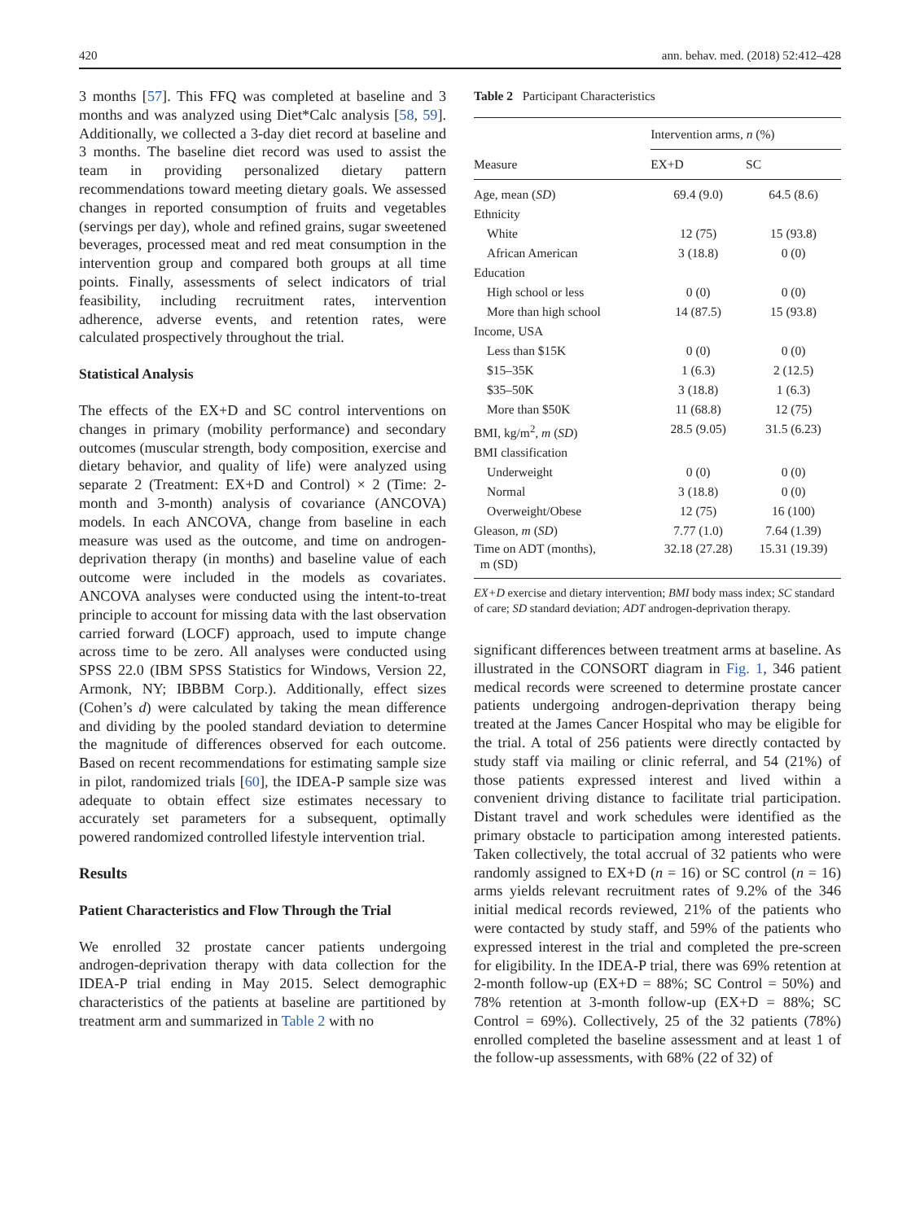420 ann. behav. med. (2018) 52:412–428
3 months [57]. This FFQ was completed at baseline and 3 months and was analyzed using Diet*Calc analysis [58, 59]. Additionally, we collected a 3-day diet record at baseline and 3 months. The baseline diet record was used to assist the team in providing personalized dietary pattern recommendations toward meeting dietary goals. We assessed changes in reported consumption of fruits and vegetables (servings per day), whole and refined grains, sugar sweetened beverages, processed meat and red meat consumption in the intervention group and compared both groups at all time points. Finally, assessments of select indicators of trial feasibility, including recruitment rates, intervention adherence, adverse events, and retention rates, were calculated prospectively throughout the trial.
Statistical Analysis
The effects of the EX+D and SC control interventions on changes in primary (mobility performance) and secondary outcomes (muscular strength, body composition, exercise and dietary behavior, and quality of life) were analyzed using separate 2 (Treatment: EX+D and Control) × 2 (Time: 2-month and 3-month) analysis of covariance (ANCOVA) models. In each ANCOVA, change from baseline in each measure was used as the outcome, and time on androgen-deprivation therapy (in months) and baseline value of each outcome were included in the models as covariates. ANCOVA analyses were conducted using the intent-to-treat principle to account for missing data with the last observation carried forward (LOCF) approach, used to impute change across time to be zero. All analyses were conducted using SPSS 22.0 (IBM SPSS Statistics for Windows, Version 22, Armonk, NY; IBBBM Corp.). Additionally, effect sizes (Cohen’s d) were calculated by taking the mean difference and dividing by the pooled standard deviation to determine the magnitude of differences observed for each outcome. Based on recent recommendations for estimating sample size in pilot, randomized trials [60], the IDEA-P sample size was adequate to obtain effect size estimates necessary to accurately set parameters for a subsequent, optimally powered randomized controlled lifestyle intervention trial.
Results
Patient Characteristics and Flow Through the Trial
We enrolled 32 prostate cancer patients undergoing androgen-deprivation therapy with data collection for the IDEA-P trial ending in May 2015. Select demographic characteristics of the patients at baseline are partitioned by treatment arm and summarized in Table 2 with no
Table 2 Participant Characteristics
| Measure | Intervention arms, n (%) | |
| --- | --- | --- |
| | EX+D | SC |
| Age, mean ( SD ) | 69.4 (9.0) | 64.5 (8.6) |
| Ethnicity | | |
| White | 12 (75) | 15 (93.8) |
| African American | 3 (18.8) | 0 (0) |
| Education | | |
| High school or less | 0 (0) | 0 (0) |
| More than high school | 14 (87.5) | 15 (93.8) |
| Income, USA | | |
| Less than $15K | 0 (0) | 0 (0) |
| $15–35K | 1 (6.3) | 2 (12.5) |
| $35–50K | 3 (18.8) | 1 (6.3) |
| More than $50K | 11 (68.8) | 12 (75) |
| BMI, kg/m<sup>2</sup>, m ( SD ) | 28.5 (9.05) | 31.5 (6.23) |
| BMI classification | | |
| Underweight | 0 (0) | 0 (0) |
| Normal | 3 (18.8) | 0 (0) |
| Overweight/Obese | 12 (75) | 16 (100) |
| Gleason, m ( SD ) | 7.77 (1.0) | 7.64 (1.39) |
| Time on ADT (months), m (SD) | 32.18 (27.28) | 15.31 (19.39) |
EX+D exercise and dietary intervention; BMI body mass index; SC standard of care; SD standard deviation; ADT androgen-deprivation therapy.
significant differences between treatment arms at baseline. As illustrated in the CONSORT diagram in Fig. 1, 346 patient medical records were screened to determine prostate cancer patients undergoing androgen-deprivation therapy being treated at the James Cancer Hospital who may be eligible for the trial. A total of 256 patients were directly contacted by study staff via mailing or clinic referral, and 54 (21%) of those patients expressed interest and lived within a convenient driving distance to facilitate trial participation. Distant travel and work schedules were identified as the primary obstacle to participation among interested patients. Taken collectively, the total accrual of 32 patients who were randomly assigned to EX+D (n = 16) or SC control (n = 16) arms yields relevant recruitment rates of 9.2% of the 346 initial medical records reviewed, 21% of the patients who were contacted by study staff, and 59% of the patients who expressed interest in the trial and completed the pre-screen for eligibility. In the IDEA-P trial, there was 69% retention at 2-month follow-up (EX+D = 88%; SC Control = 50%) and 78% retention at 3-month follow-up (EX+D = 88%; SC Control = 69%). Collectively, 25 of the 32 patients (78%) enrolled completed the baseline assessment and at least 1 of the follow-up assessments, with 68% (22 of 32) of